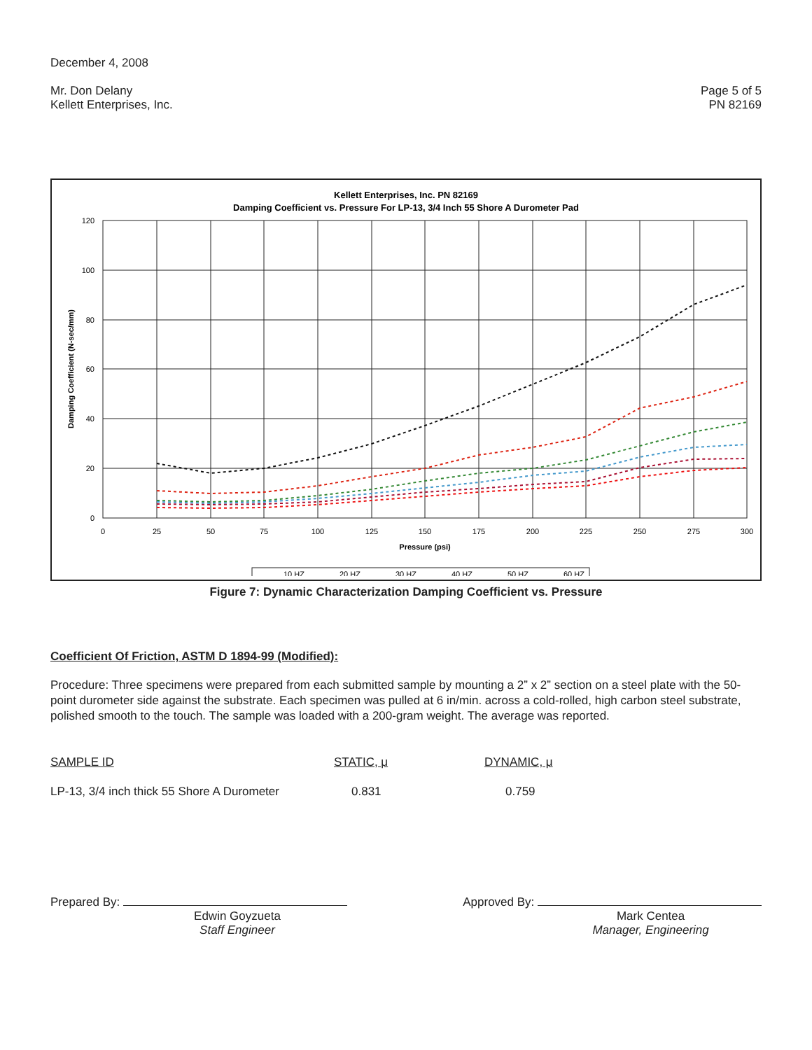December 4, 2008
Mr. Don Delany
Kellett Enterprises, Inc.
Page 5 of 5
PN 82169
Kellett Enterprises, Inc. PN 82169
Damping Coefficient vs. Pressure For LP-13, 3/4 Inch 55 Shore A Durometer Pad
120
100
80
60
40
20
0
0
25
50
75
100
125
150
175
200
225
250
275
300
Pressure (psi)
Damping Coefficient (N-sec/mm)
10 HZ
20 HZ
30 HZ
40 HZ
50 HZ
60 HZ
Figure 7: Dynamic Characterization Damping Coefficient vs. Pressure
Coefficient Of Friction, ASTM D 1894-99 (Modified):
Procedure: Three specimens were prepared from each submitted sample by mounting a 2” x 2” section on a steel plate with the 50-point durometer side against the substrate. Each specimen was pulled at 6 in/min. across a cold-rolled, high carbon steel substrate, polished smooth to the touch. The sample was loaded with a 200-gram weight. The average was reported.
| SAMPLE ID | STATIC, μ | DYNAMIC, μ |
| --- | --- | --- |
| LP-13, 3/4 inch thick 55 Shore A Durometer | 0.831 | 0.759 |
Prepared By:
Edwin Goyzueta
Staff Engineer
Approved By:
Mark Centea
Manager, Engineering